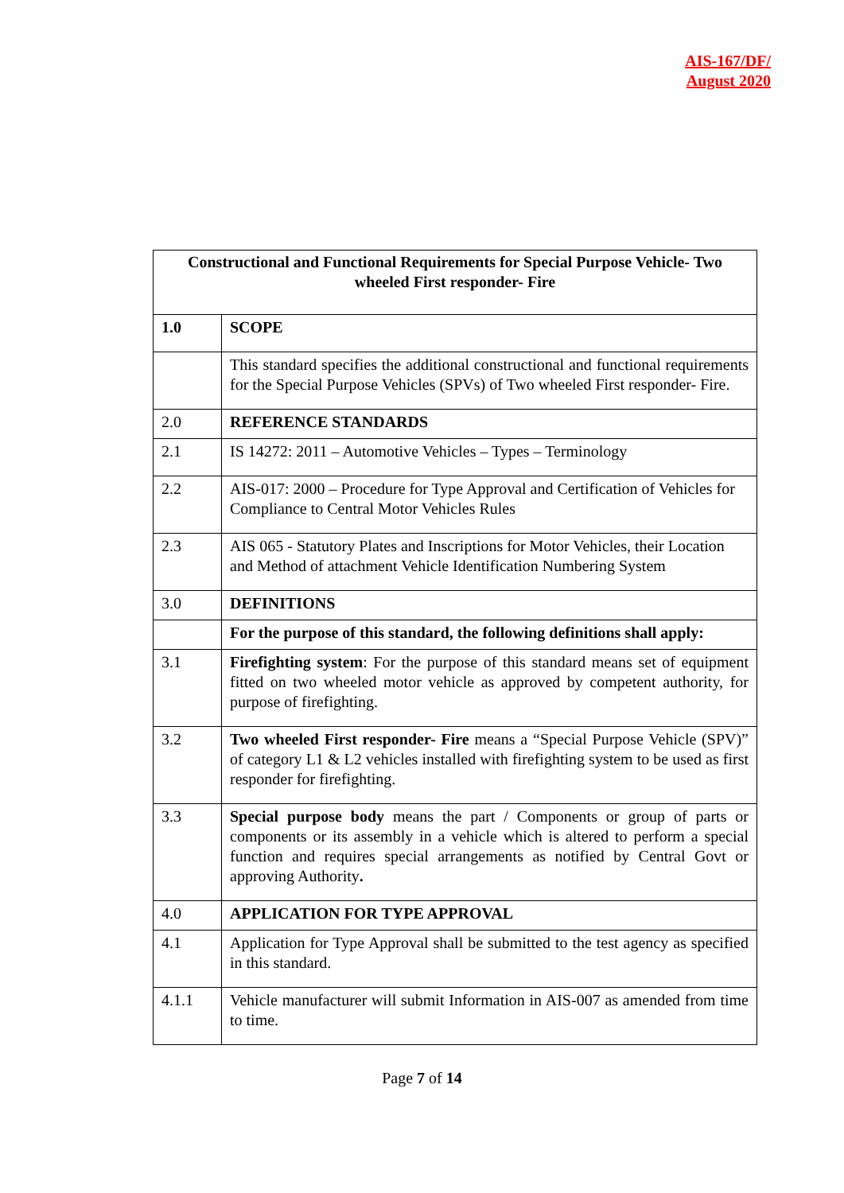AIS-167/DF/
August 2020
| Constructional and Functional Requirements for Special Purpose Vehicle- Two wheeled First responder- Fire | |
| --- | --- |
| 1.0 | SCOPE |
| | This standard specifies the additional constructional and functional requirements for the Special Purpose Vehicles (SPVs) of Two wheeled First responder- Fire. |
| 2.0 | REFERENCE STANDARDS |
| 2.1 | IS 14272: 2011 – Automotive Vehicles – Types – Terminology |
| 2.2 | AIS-017: 2000 – Procedure for Type Approval and Certification of Vehicles for Compliance to Central Motor Vehicles Rules |
| 2.3 | AIS 065 - Statutory Plates and Inscriptions for Motor Vehicles, their Location and Method of attachment Vehicle Identification Numbering System |
| 3.0 | DEFINITIONS |
| | For the purpose of this standard, the following definitions shall apply: |
| 3.1 | Firefighting system : For the purpose of this standard means set of equipment fitted on two wheeled motor vehicle as approved by competent authority, for purpose of firefighting. |
| 3.2 | Two wheeled First responder- Fire means a “Special Purpose Vehicle (SPV)” of category L1 & L2 vehicles installed with firefighting system to be used as first responder for firefighting. |
| 3.3 | Special purpose body means the part / Components or group of parts or components or its assembly in a vehicle which is altered to perform a special function and requires special arrangements as notified by Central Govt or approving Authority . |
| 4.0 | APPLICATION FOR TYPE APPROVAL |
| 4.1 | Application for Type Approval shall be submitted to the test agency as specified in this standard. |
| 4.1.1 | Vehicle manufacturer will submit Information in AIS-007 as amended from time to time. |
Page 7 of 14